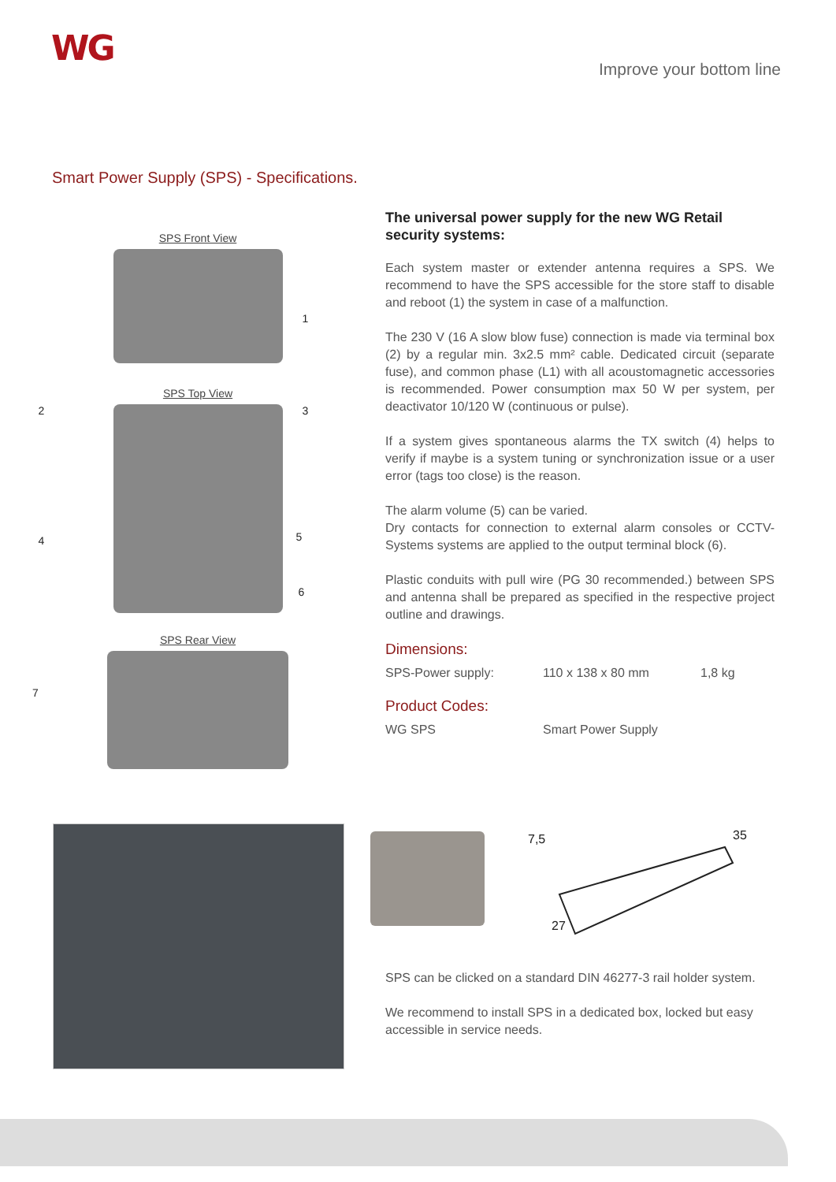WG
Improve your bottom line
Smart Power Supply (SPS) - Specifications.
SPS Front View
1
SPS Top View
2 3
4 5
6
SPS Rear View
7
The universal power supply for the new WG Retail security systems:
Each system master or extender antenna requires a SPS. We recommend to have the SPS accessible for the store staff to disable and reboot (1) the system in case of a malfunction.
The 230 V (16 A slow blow fuse) connection is made via terminal box (2) by a regular min. 3x2.5 mm² cable. Dedicated circuit (separate fuse), and common phase (L1) with all acoustomagnetic accessories is recommended. Power consumption max 50 W per system, per deactivator 10/120 W (continuous or pulse).
If a system gives spontaneous alarms the TX switch (4) helps to verify if maybe is a system tuning or synchronization issue or a user error (tags too close) is the reason.
The alarm volume (5) can be varied.
Dry contacts for connection to external alarm consoles or CCTV-Systems systems are applied to the output terminal block (6).
Plastic conduits with pull wire (PG 30 recommended.) between SPS and antenna shall be prepared as specified in the respective project outline and drawings.
Dimensions:
SPS-Power supply: 110 x 138 x 80 mm 1,8 kg
Product Codes:
WG SPS Smart Power Supply
7,5
35
27
SPS can be clicked on a standard DIN 46277-3 rail holder system.
We recommend to install SPS in a dedicated box, locked but easy accessible in service needs.